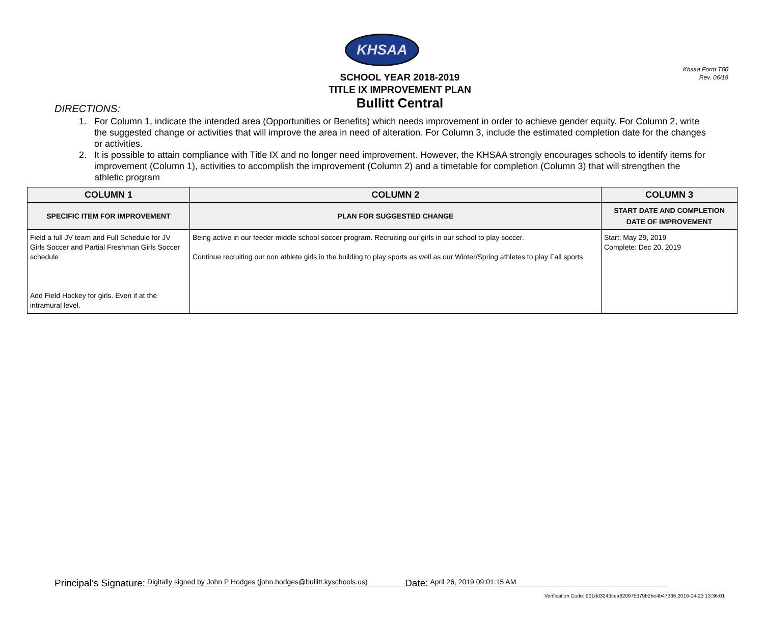Khsaa Form T60
Rev. 06/19
KHSAA
SCHOOL YEAR 2018-2019
TITLE IX IMPROVEMENT PLAN
Bullitt Central
DIRECTIONS:
1. For Column 1, indicate the intended area (Opportunities or Benefits) which needs improvement in order to achieve gender equity. For Column 2, write the suggested change or activities that will improve the area in need of alteration. For Column 3, include the estimated completion date for the changes or activities.
2. It is possible to attain compliance with Title IX and no longer need improvement. However, the KHSAA strongly encourages schools to identify items for improvement (Column 1), activities to accomplish the improvement (Column 2) and a timetable for completion (Column 3) that will strengthen the athletic program
| COLUMN 1 | COLUMN 2 | COLUMN 3 |
| --- | --- | --- |
| SPECIFIC ITEM FOR IMPROVEMENT | PLAN FOR SUGGESTED CHANGE | START DATE AND COMPLETION DATE OF IMPROVEMENT |
| Field a full JV team and Full Schedule for JV Girls Soccer and Partial Freshman Girls Soccer schedule Add Field Hockey for girls. Even if at the intramural level. | Being active in our feeder middle school soccer program. Recruiting our girls in our school to play soccer. Continue recruiting our non athlete girls in the building to play sports as well as our Winter/Spring athletes to play Fall sports | Start: May 29, 2019 Complete: Dec 20, 2019 |
Principal’s Signature: Digitally signed by John P Hodges (john.hodges@bullitt.kyschools.us) Date: April 26, 2019 09:01:15 AM
Verification Code: 901dd3243cea820975379b2be4b47336 2019-04-23 13:36:01